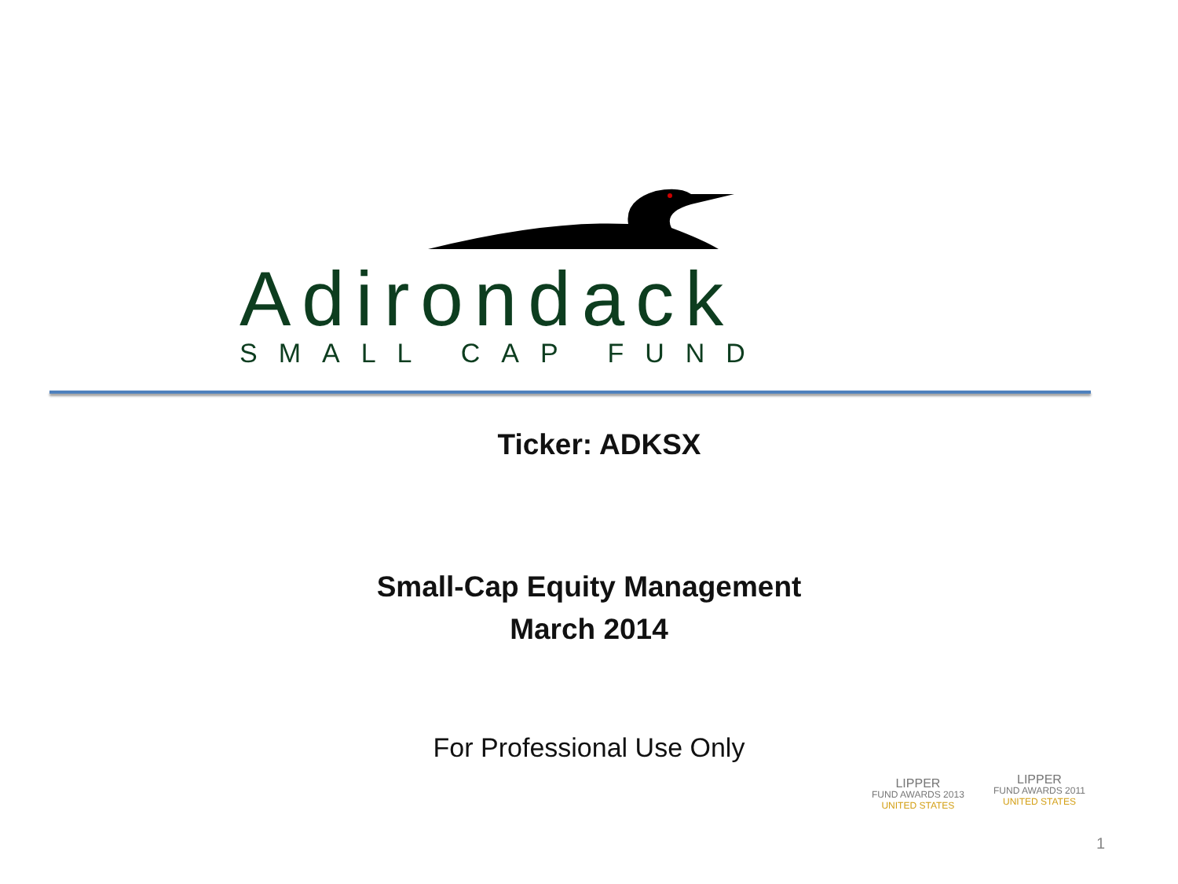Adirondack
SMALL CAP FUND
Ticker: ADKSX
Small-Cap Equity Management
March 2014
For Professional Use Only
LIPPER
FUND AWARDS 2013
UNITED STATES
LIPPER
FUND AWARDS 2011
UNITED STATES
1